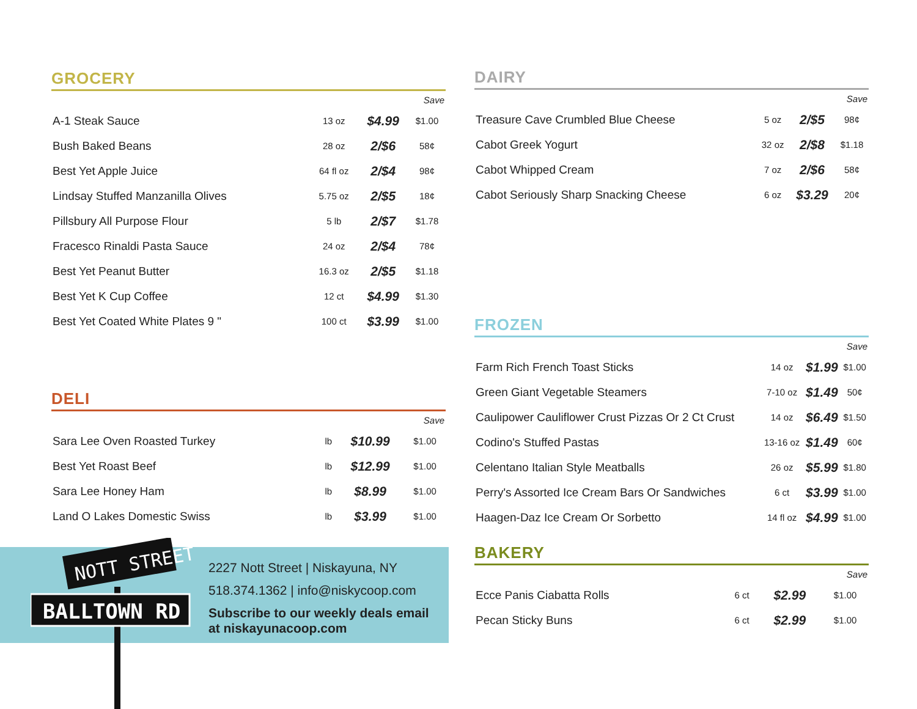GROCERY
| | | | Save |
| --- | --- | --- | --- |
| A-1 Steak Sauce | 13 oz | $4.99 | $1.00 |
| Bush Baked Beans | 28 oz | 2/$6 | 58¢ |
| Best Yet Apple Juice | 64 fl oz | 2/$4 | 98¢ |
| Lindsay Stuffed Manzanilla Olives | 5.75 oz | 2/$5 | 18¢ |
| Pillsbury All Purpose Flour | 5 lb | 2/$7 | $1.78 |
| Fracesco Rinaldi Pasta Sauce | 24 oz | 2/$4 | 78¢ |
| Best Yet Peanut Butter | 16.3 oz | 2/$5 | $1.18 |
| Best Yet K Cup Coffee | 12 ct | $4.99 | $1.30 |
| Best Yet Coated White Plates 9 " | 100 ct | $3.99 | $1.00 |
DELI
| | | | Save |
| --- | --- | --- | --- |
| Sara Lee Oven Roasted Turkey | lb | $10.99 | $1.00 |
| Best Yet Roast Beef | lb | $12.99 | $1.00 |
| Sara Lee Honey Ham | lb | $8.99 | $1.00 |
| Land O Lakes Domestic Swiss | lb | $3.99 | $1.00 |
DAIRY
| | | | Save |
| --- | --- | --- | --- |
| Treasure Cave Crumbled Blue Cheese | 5 oz | 2/$5 | 98¢ |
| Cabot Greek Yogurt | 32 oz | 2/$8 | $1.18 |
| Cabot Whipped Cream | 7 oz | 2/$6 | 58¢ |
| Cabot Seriously Sharp Snacking Cheese | 6 oz | $3.29 | 20¢ |
FROZEN
| | | | Save |
| --- | --- | --- | --- |
| Farm Rich French Toast Sticks | 14 oz | $1.99 | $1.00 |
| Green Giant Vegetable Steamers | 7-10 oz | $1.49 | 50¢ |
| Caulipower Cauliflower Crust Pizzas Or 2 Ct Crust | 14 oz | $6.49 | $1.50 |
| Codino's Stuffed Pastas | 13-16 oz | $1.49 | 60¢ |
| Celentano Italian Style Meatballs | 26 oz | $5.99 | $1.80 |
| Perry's Assorted Ice Cream Bars Or Sandwiches | 6 ct | $3.99 | $1.00 |
| Haagen-Daz Ice Cream Or Sorbetto | 14 fl oz | $4.99 | $1.00 |
BAKERY
| | | | Save |
| --- | --- | --- | --- |
| Ecce Panis Ciabatta Rolls | 6 ct | $2.99 | $1.00 |
| Pecan Sticky Buns | 6 ct | $2.99 | $1.00 |
NOTT STREET
BALLTOWN RD
2227 Nott Street | Niskayuna, NY
518.374.1362 | info@niskycoop.com
Subscribe to our weekly deals email
at niskayunacoop.com